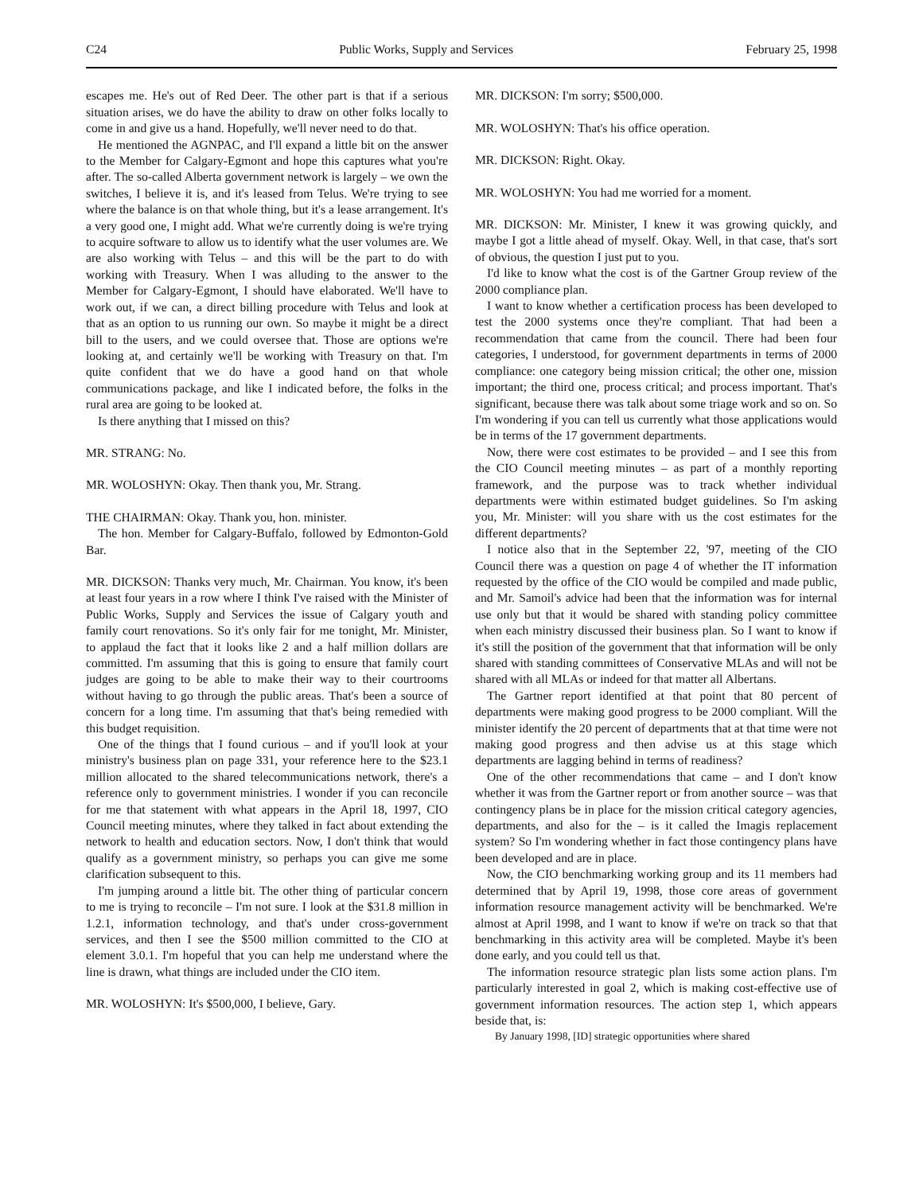C24 Public Works, Supply and Services February 25, 1998
escapes me. He's out of Red Deer. The other part is that if a serious situation arises, we do have the ability to draw on other folks locally to come in and give us a hand. Hopefully, we'll never need to do that.
He mentioned the AGNPAC, and I'll expand a little bit on the answer to the Member for Calgary-Egmont and hope this captures what you're after. The so-called Alberta government network is largely – we own the switches, I believe it is, and it's leased from Telus. We're trying to see where the balance is on that whole thing, but it's a lease arrangement. It's a very good one, I might add. What we're currently doing is we're trying to acquire software to allow us to identify what the user volumes are. We are also working with Telus – and this will be the part to do with working with Treasury. When I was alluding to the answer to the Member for Calgary-Egmont, I should have elaborated. We'll have to work out, if we can, a direct billing procedure with Telus and look at that as an option to us running our own. So maybe it might be a direct bill to the users, and we could oversee that. Those are options we're looking at, and certainly we'll be working with Treasury on that. I'm quite confident that we do have a good hand on that whole communications package, and like I indicated before, the folks in the rural area are going to be looked at.
Is there anything that I missed on this?
MR. STRANG: No.
MR. WOLOSHYN: Okay. Then thank you, Mr. Strang.
THE CHAIRMAN: Okay. Thank you, hon. minister.
The hon. Member for Calgary-Buffalo, followed by Edmonton-Gold Bar.
MR. DICKSON: Thanks very much, Mr. Chairman. You know, it's been at least four years in a row where I think I've raised with the Minister of Public Works, Supply and Services the issue of Calgary youth and family court renovations. So it's only fair for me tonight, Mr. Minister, to applaud the fact that it looks like 2 and a half million dollars are committed. I'm assuming that this is going to ensure that family court judges are going to be able to make their way to their courtrooms without having to go through the public areas. That's been a source of concern for a long time. I'm assuming that that's being remedied with this budget requisition.
One of the things that I found curious – and if you'll look at your ministry's business plan on page 331, your reference here to the $23.1 million allocated to the shared telecommunications network, there's a reference only to government ministries. I wonder if you can reconcile for me that statement with what appears in the April 18, 1997, CIO Council meeting minutes, where they talked in fact about extending the network to health and education sectors. Now, I don't think that would qualify as a government ministry, so perhaps you can give me some clarification subsequent to this.
I'm jumping around a little bit. The other thing of particular concern to me is trying to reconcile – I'm not sure. I look at the $31.8 million in 1.2.1, information technology, and that's under cross-government services, and then I see the $500 million committed to the CIO at element 3.0.1. I'm hopeful that you can help me understand where the line is drawn, what things are included under the CIO item.
MR. WOLOSHYN: It's $500,000, I believe, Gary.
MR. DICKSON: I'm sorry; $500,000.
MR. WOLOSHYN: That's his office operation.
MR. DICKSON: Right. Okay.
MR. WOLOSHYN: You had me worried for a moment.
MR. DICKSON: Mr. Minister, I knew it was growing quickly, and maybe I got a little ahead of myself. Okay. Well, in that case, that's sort of obvious, the question I just put to you.
I'd like to know what the cost is of the Gartner Group review of the 2000 compliance plan.
I want to know whether a certification process has been developed to test the 2000 systems once they're compliant. That had been a recommendation that came from the council. There had been four categories, I understood, for government departments in terms of 2000 compliance: one category being mission critical; the other one, mission important; the third one, process critical; and process important. That's significant, because there was talk about some triage work and so on. So I'm wondering if you can tell us currently what those applications would be in terms of the 17 government departments.
Now, there were cost estimates to be provided – and I see this from the CIO Council meeting minutes – as part of a monthly reporting framework, and the purpose was to track whether individual departments were within estimated budget guidelines. So I'm asking you, Mr. Minister: will you share with us the cost estimates for the different departments?
I notice also that in the September 22, '97, meeting of the CIO Council there was a question on page 4 of whether the IT information requested by the office of the CIO would be compiled and made public, and Mr. Samoil's advice had been that the information was for internal use only but that it would be shared with standing policy committee when each ministry discussed their business plan. So I want to know if it's still the position of the government that that information will be only shared with standing committees of Conservative MLAs and will not be shared with all MLAs or indeed for that matter all Albertans.
The Gartner report identified at that point that 80 percent of departments were making good progress to be 2000 compliant. Will the minister identify the 20 percent of departments that at that time were not making good progress and then advise us at this stage which departments are lagging behind in terms of readiness?
One of the other recommendations that came – and I don't know whether it was from the Gartner report or from another source – was that contingency plans be in place for the mission critical category agencies, departments, and also for the – is it called the Imagis replacement system? So I'm wondering whether in fact those contingency plans have been developed and are in place.
Now, the CIO benchmarking working group and its 11 members had determined that by April 19, 1998, those core areas of government information resource management activity will be benchmarked. We're almost at April 1998, and I want to know if we're on track so that that benchmarking in this activity area will be completed. Maybe it's been done early, and you could tell us that.
The information resource strategic plan lists some action plans. I'm particularly interested in goal 2, which is making cost-effective use of government information resources. The action step 1, which appears beside that, is:
By January 1998, [ID] strategic opportunities where shared